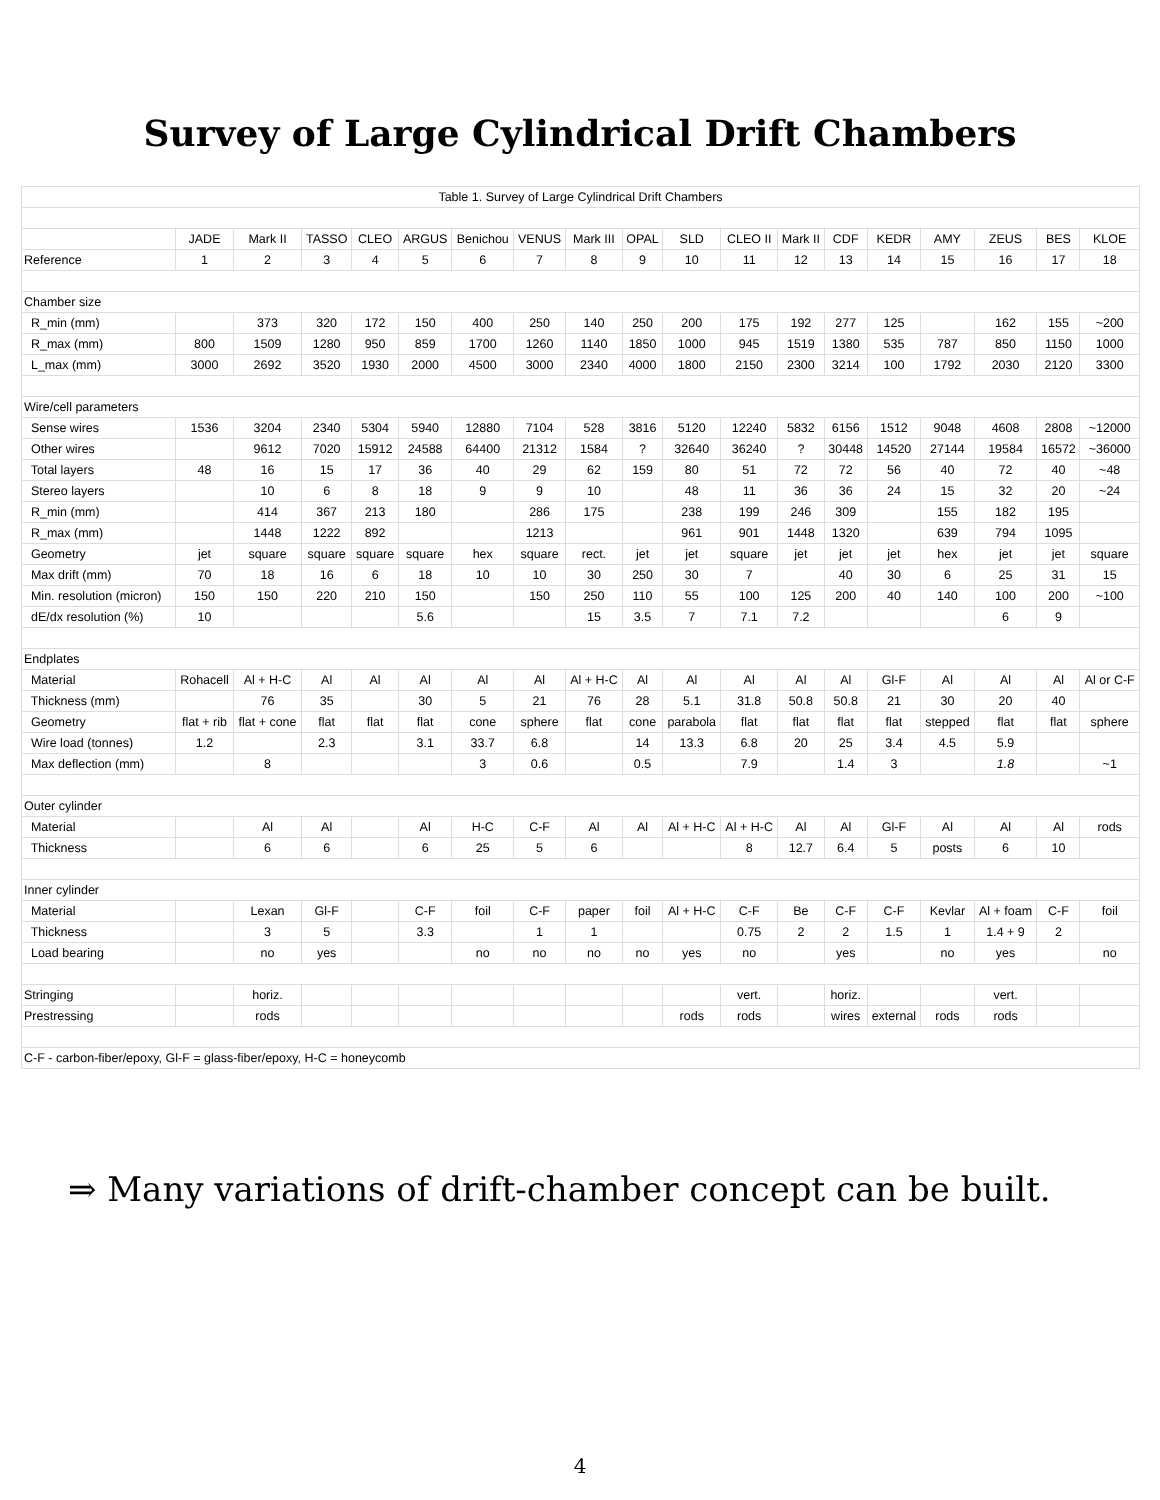Survey of Large Cylindrical Drift Chambers
| Table 1. Survey of Large Cylindrical Drift Chambers | | | | | | | | | | | | | | | | | | |
| | JADE | Mark II | TASSO | CLEO | ARGUS | Benichou | VENUS | Mark III | OPAL | SLD | CLEO II | Mark II | CDF | KEDR | AMY | ZEUS | BES | KLOE |
| Reference | 1 | 2 | 3 | 4 | 5 | 6 | 7 | 8 | 9 | 10 | 11 | 12 | 13 | 14 | 15 | 16 | 17 | 18 |
| Chamber size | | | | | | | | | | | | | | | | | | |
| R_min (mm) | | 373 | 320 | 172 | 150 | 400 | 250 | 140 | 250 | 200 | 175 | 192 | 277 | 125 | | 162 | 155 | ~200 |
| R_max (mm) | 800 | 1509 | 1280 | 950 | 859 | 1700 | 1260 | 1140 | 1850 | 1000 | 945 | 1519 | 1380 | 535 | 787 | 850 | 1150 | 1000 |
| L_max (mm) | 3000 | 2692 | 3520 | 1930 | 2000 | 4500 | 3000 | 2340 | 4000 | 1800 | 2150 | 2300 | 3214 | 100 | 1792 | 2030 | 2120 | 3300 |
| Wire/cell parameters | | | | | | | | | | | | | | | | | | |
| Sense wires | 1536 | 3204 | 2340 | 5304 | 5940 | 12880 | 7104 | 528 | 3816 | 5120 | 12240 | 5832 | 6156 | 1512 | 9048 | 4608 | 2808 | ~12000 |
| Other wires | | 9612 | 7020 | 15912 | 24588 | 64400 | 21312 | 1584 | ? | 32640 | 36240 | ? | 30448 | 14520 | 27144 | 19584 | 16572 | ~36000 |
| Total layers | 48 | 16 | 15 | 17 | 36 | 40 | 29 | 62 | 159 | 80 | 51 | 72 | 72 | 56 | 40 | 72 | 40 | ~48 |
| Stereo layers | | 10 | 6 | 8 | 18 | 9 | 9 | 10 | | 48 | 11 | 36 | 36 | 24 | 15 | 32 | 20 | ~24 |
| R_min (mm) | | 414 | 367 | 213 | 180 | | 286 | 175 | | 238 | 199 | 246 | 309 | | 155 | 182 | 195 | |
| R_max (mm) | | 1448 | 1222 | 892 | | | 1213 | | | 961 | 901 | 1448 | 1320 | | 639 | 794 | 1095 | |
| Geometry | jet | square | square | square | square | hex | square | rect. | jet | jet | square | jet | jet | jet | hex | jet | jet | square |
| Max drift (mm) | 70 | 18 | 16 | 6 | 18 | 10 | 10 | 30 | 250 | 30 | 7 | | 40 | 30 | 6 | 25 | 31 | 15 |
| Min. resolution (micron) | 150 | 150 | 220 | 210 | 150 | | 150 | 250 | 110 | 55 | 100 | 125 | 200 | 40 | 140 | 100 | 200 | ~100 |
| dE/dx resolution (%) | 10 | | | | 5.6 | | | 15 | 3.5 | 7 | 7.1 | 7.2 | | | | 6 | 9 | |
| Endplates | | | | | | | | | | | | | | | | | | |
| Material | Rohacell | Al + H-C | Al | Al | Al | Al | Al | Al + H-C | Al | Al | Al | Al | Al | Gl-F | Al | Al | Al | Al or C-F |
| Thickness (mm) | | 76 | 35 | | 30 | 5 | 21 | 76 | 28 | 5.1 | 31.8 | 50.8 | 50.8 | 21 | 30 | 20 | 40 | |
| Geometry | flat + rib | flat + cone | flat | flat | flat | cone | sphere | flat | cone | parabola | flat | flat | flat | flat | stepped | flat | flat | sphere |
| Wire load (tonnes) | 1.2 | | 2.3 | | 3.1 | 33.7 | 6.8 | | 14 | 13.3 | 6.8 | 20 | 25 | 3.4 | 4.5 | 5.9 | | |
| Max deflection (mm) | | 8 | | | | 3 | 0.6 | | 0.5 | | 7.9 | | 1.4 | 3 | | 1.8 | | ~1 |
| Outer cylinder | | | | | | | | | | | | | | | | | | |
| Material | | Al | Al | | Al | H-C | C-F | Al | Al | Al + H-C | Al + H-C | Al | Al | Gl-F | Al | Al | Al | rods |
| Thickness | | 6 | 6 | | 6 | 25 | 5 | 6 | | | 8 | 12.7 | 6.4 | 5 | posts | 6 | 10 | |
| Inner cylinder | | | | | | | | | | | | | | | | | | |
| Material | | Lexan | Gl-F | | C-F | foil | C-F | paper | foil | Al + H-C | C-F | Be | C-F | C-F | Kevlar | Al + foam | C-F | foil |
| Thickness | | 3 | 5 | | 3.3 | | 1 | 1 | | | 0.75 | 2 | 2 | 1.5 | 1 | 1.4 + 9 | 2 | |
| Load bearing | | no | yes | | | no | no | no | no | yes | no | | yes | | no | yes | | no |
| Stringing | | horiz. | | | | | | | | | vert. | | horiz. | | | vert. | | |
| Prestressing | | rods | | | | | | | | rods | rods | | wires | external | rods | rods | | |
| C-F - carbon-fiber/epoxy, Gl-F = glass-fiber/epoxy, H-C = honeycomb | | | | | | | | | | | | | | | | | | |
⇒ Many variations of drift-chamber concept can be built.
4